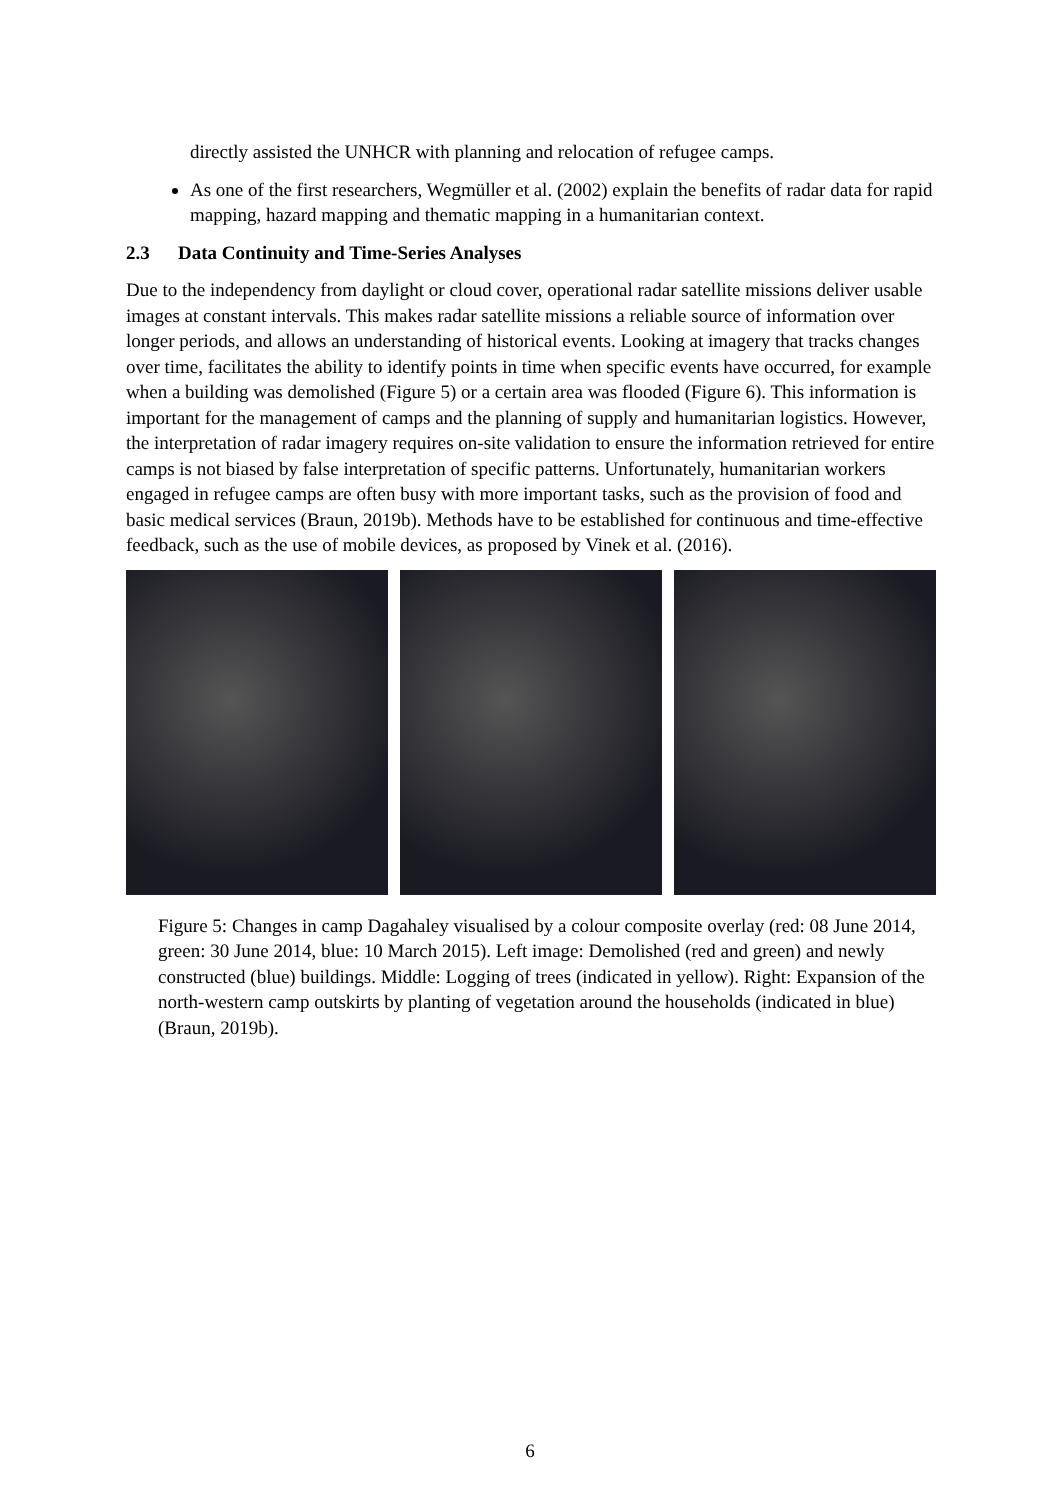directly assisted the UNHCR with planning and relocation of refugee camps.
As one of the first researchers, Wegmüller et al. (2002) explain the benefits of radar data for rapid mapping, hazard mapping and thematic mapping in a humanitarian context.
2.3 Data Continuity and Time-Series Analyses
Due to the independency from daylight or cloud cover, operational radar satellite missions deliver usable images at constant intervals. This makes radar satellite missions a reliable source of information over longer periods, and allows an understanding of historical events. Looking at imagery that tracks changes over time, facilitates the ability to identify points in time when specific events have occurred, for example when a building was demolished (Figure 5) or a certain area was flooded (Figure 6). This information is important for the management of camps and the planning of supply and humanitarian logistics. However, the interpretation of radar imagery requires on-site validation to ensure the information retrieved for entire camps is not biased by false interpretation of specific patterns. Unfortunately, humanitarian workers engaged in refugee camps are often busy with more important tasks, such as the provision of food and basic medical services (Braun, 2019b). Methods have to be established for continuous and time-effective feedback, such as the use of mobile devices, as proposed by Vinek et al. (2016).
Figure 5: Changes in camp Dagahaley visualised by a colour composite overlay (red: 08 June 2014, green: 30 June 2014, blue: 10 March 2015). Left image: Demolished (red and green) and newly constructed (blue) buildings. Middle: Logging of trees (indicated in yellow). Right: Expansion of the north-western camp outskirts by planting of vegetation around the households (indicated in blue) (Braun, 2019b).
6